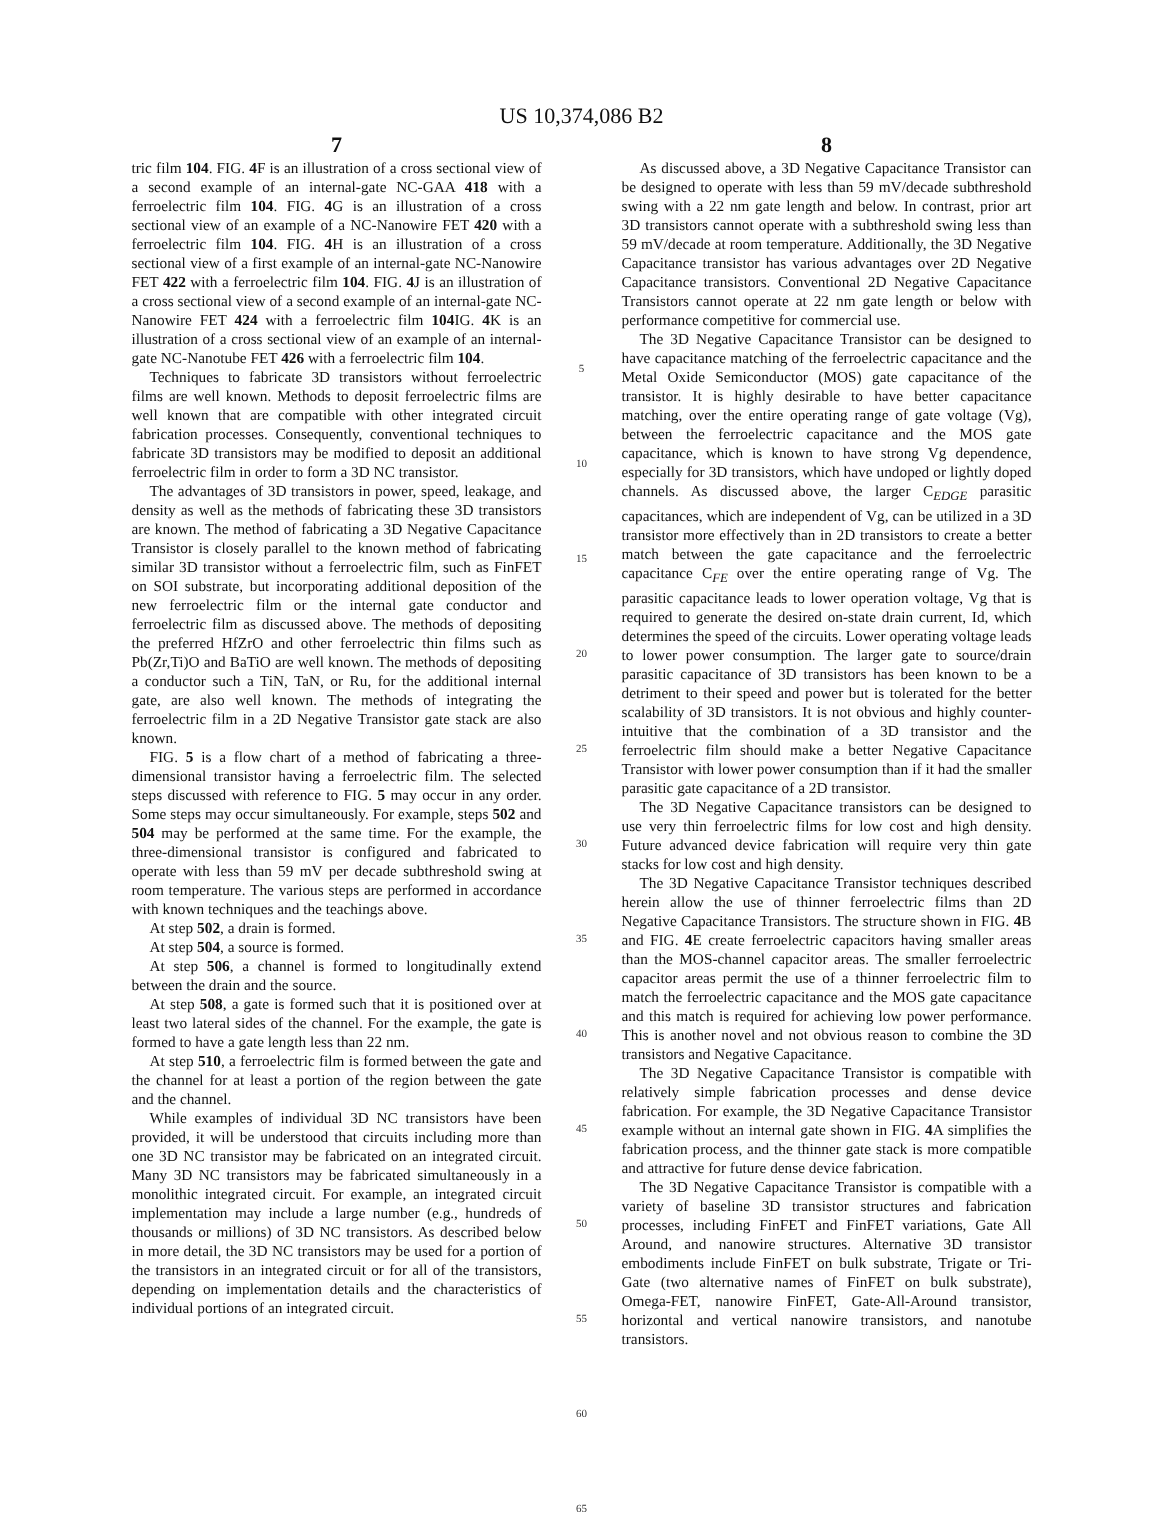US 10,374,086 B2
7
tric film 104. FIG. 4 F is an illustration of a cross sectional view of a second example of an internal-gate NC-GAA 418 with a ferroelectric film 104. FIG. 4 G is an illustration of a cross sectional view of an example of a NC-Nanowire FET 420 with a ferroelectric film 104. FIG. 4 H is an illustration of a cross sectional view of a first example of an internal-gate NC-Nanowire FET 422 with a ferroelectric film 104. FIG. 4 J is an illustration of a cross sectional view of a second example of an internal-gate NC-Nanowire FET 424 with a ferroelectric film 104 IG. 4 K is an illustration of a cross sectional view of an example of an internal-gate NC-Nanotube FET 426 with a ferroelectric film 104.
Techniques to fabricate 3D transistors without ferroelectric films are well known. Methods to deposit ferroelectric films are well known that are compatible with other integrated circuit fabrication processes. Consequently, conventional techniques to fabricate 3D transistors may be modified to deposit an additional ferroelectric film in order to form a 3D NC transistor.
The advantages of 3D transistors in power, speed, leakage, and density as well as the methods of fabricating these 3D transistors are known. The method of fabricating a 3D Negative Capacitance Transistor is closely parallel to the known method of fabricating similar 3D transistor without a ferroelectric film, such as FinFET on SOI substrate, but incorporating additional deposition of the new ferroelectric film or the internal gate conductor and ferroelectric film as discussed above. The methods of depositing the preferred HfZrO and other ferroelectric thin films such as Pb(Zr,Ti)O and BaTiO are well known. The methods of depositing a conductor such a TiN, TaN, or Ru, for the additional internal gate, are also well known. The methods of integrating the ferroelectric film in a 2D Negative Transistor gate stack are also known.
FIG. 5 is a flow chart of a method of fabricating a three-dimensional transistor having a ferroelectric film. The selected steps discussed with reference to FIG. 5 may occur in any order. Some steps may occur simultaneously. For example, steps 502 and 504 may be performed at the same time. For the example, the three-dimensional transistor is configured and fabricated to operate with less than 59 mV per decade subthreshold swing at room temperature. The various steps are performed in accordance with known techniques and the teachings above.
At step 502, a drain is formed.
At step 504, a source is formed.
At step 506, a channel is formed to longitudinally extend between the drain and the source.
At step 508, a gate is formed such that it is positioned over at least two lateral sides of the channel. For the example, the gate is formed to have a gate length less than 22 nm.
At step 510, a ferroelectric film is formed between the gate and the channel for at least a portion of the region between the gate and the channel.
While examples of individual 3D NC transistors have been provided, it will be understood that circuits including more than one 3D NC transistor may be fabricated on an integrated circuit. Many 3D NC transistors may be fabricated simultaneously in a monolithic integrated circuit. For example, an integrated circuit implementation may include a large number (e.g., hundreds of thousands or millions) of 3D NC transistors. As described below in more detail, the 3D NC transistors may be used for a portion of the transistors in an integrated circuit or for all of the transistors, depending on implementation details and the characteristics of individual portions of an integrated circuit.
5
10
15
20
25
30
35
40
45
50
55
60
65
8
As discussed above, a 3D Negative Capacitance Transistor can be designed to operate with less than 59 mV/decade subthreshold swing with a 22 nm gate length and below. In contrast, prior art 3D transistors cannot operate with a subthreshold swing less than 59 mV/decade at room temperature. Additionally, the 3D Negative Capacitance transistor has various advantages over 2D Negative Capacitance transistors. Conventional 2D Negative Capacitance Transistors cannot operate at 22 nm gate length or below with performance competitive for commercial use.
The 3D Negative Capacitance Transistor can be designed to have capacitance matching of the ferroelectric capacitance and the Metal Oxide Semiconductor (MOS) gate capacitance of the transistor. It is highly desirable to have better capacitance matching, over the entire operating range of gate voltage (Vg), between the ferroelectric capacitance and the MOS gate capacitance, which is known to have strong Vg dependence, especially for 3D transistors, which have undoped or lightly doped channels. As discussed above, the larger C<sub>EDGE</sub> parasitic capacitances, which are independent of Vg, can be utilized in a 3D transistor more effectively than in 2D transistors to create a better match between the gate capacitance and the ferroelectric capacitance C<sub>FE</sub> over the entire operating range of Vg. The parasitic capacitance leads to lower operation voltage, Vg that is required to generate the desired on-state drain current, Id, which determines the speed of the circuits. Lower operating voltage leads to lower power consumption. The larger gate to source/drain parasitic capacitance of 3D transistors has been known to be a detriment to their speed and power but is tolerated for the better scalability of 3D transistors. It is not obvious and highly counter-intuitive that the combination of a 3D transistor and the ferroelectric film should make a better Negative Capacitance Transistor with lower power consumption than if it had the smaller parasitic gate capacitance of a 2D transistor.
The 3D Negative Capacitance transistors can be designed to use very thin ferroelectric films for low cost and high density. Future advanced device fabrication will require very thin gate stacks for low cost and high density.
The 3D Negative Capacitance Transistor techniques described herein allow the use of thinner ferroelectric films than 2D Negative Capacitance Transistors. The structure shown in FIG. 4 B and FIG. 4 E create ferroelectric capacitors having smaller areas than the MOS-channel capacitor areas. The smaller ferroelectric capacitor areas permit the use of a thinner ferroelectric film to match the ferroelectric capacitance and the MOS gate capacitance and this match is required for achieving low power performance. This is another novel and not obvious reason to combine the 3D transistors and Negative Capacitance.
The 3D Negative Capacitance Transistor is compatible with relatively simple fabrication processes and dense device fabrication. For example, the 3D Negative Capacitance Transistor example without an internal gate shown in FIG. 4 A simplifies the fabrication process, and the thinner gate stack is more compatible and attractive for future dense device fabrication.
The 3D Negative Capacitance Transistor is compatible with a variety of baseline 3D transistor structures and fabrication processes, including FinFET and FinFET variations, Gate All Around, and nanowire structures. Alternative 3D transistor embodiments include FinFET on bulk substrate, Trigate or Tri-Gate (two alternative names of FinFET on bulk substrate), Omega-FET, nanowire FinFET, Gate-All-Around transistor, horizontal and vertical nanowire transistors, and nanotube transistors.